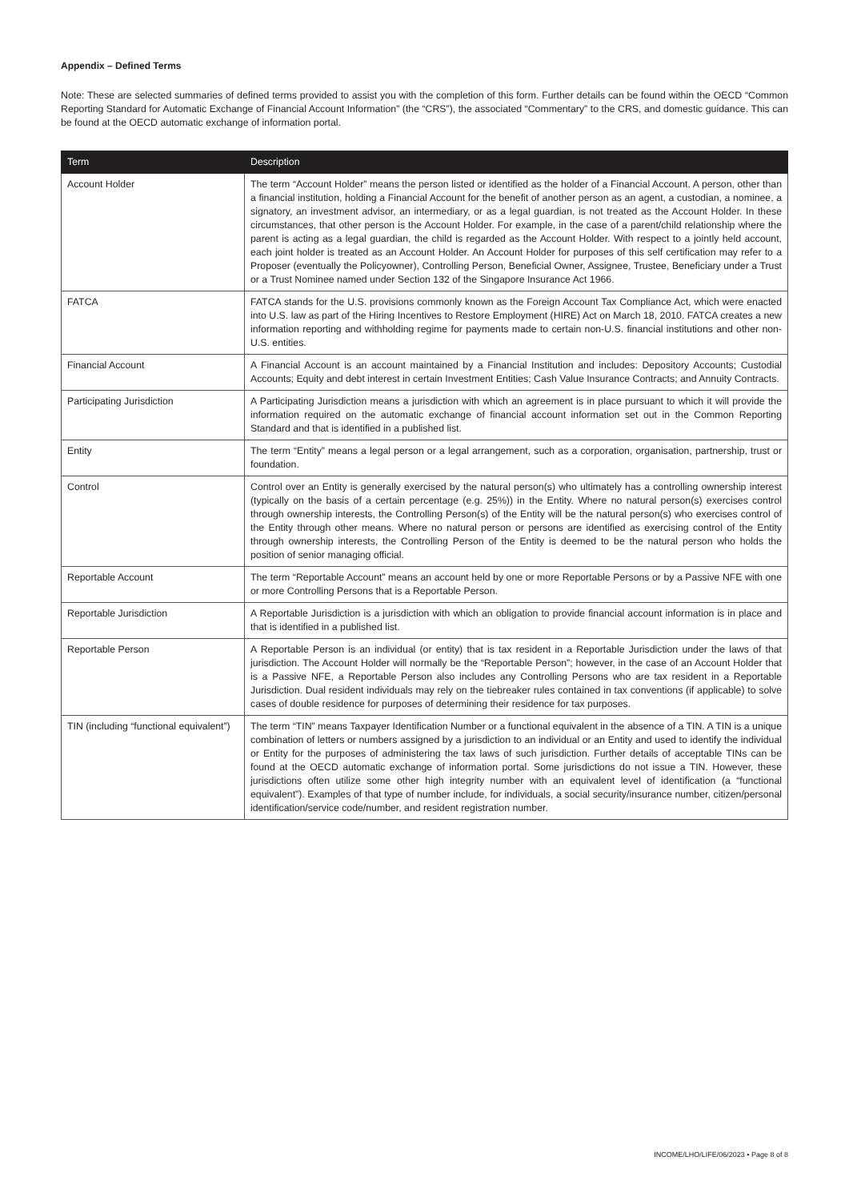Appendix – Defined Terms
Note: These are selected summaries of defined terms provided to assist you with the completion of this form. Further details can be found within the OECD “Common Reporting Standard for Automatic Exchange of Financial Account Information” (the “CRS”), the associated “Commentary” to the CRS, and domestic guidance. This can be found at the OECD automatic exchange of information portal.
| Term | Description |
| --- | --- |
| Account Holder | The term “Account Holder” means the person listed or identified as the holder of a Financial Account. A person, other than a financial institution, holding a Financial Account for the benefit of another person as an agent, a custodian, a nominee, a signatory, an investment advisor, an intermediary, or as a legal guardian, is not treated as the Account Holder. In these circumstances, that other person is the Account Holder. For example, in the case of a parent/child relationship where the parent is acting as a legal guardian, the child is regarded as the Account Holder. With respect to a jointly held account, each joint holder is treated as an Account Holder. An Account Holder for purposes of this self certification may refer to a Proposer (eventually the Policyowner), Controlling Person, Beneficial Owner, Assignee, Trustee, Beneficiary under a Trust or a Trust Nominee named under Section 132 of the Singapore Insurance Act 1966. |
| FATCA | FATCA stands for the U.S. provisions commonly known as the Foreign Account Tax Compliance Act, which were enacted into U.S. law as part of the Hiring Incentives to Restore Employment (HIRE) Act on March 18, 2010. FATCA creates a new information reporting and withholding regime for payments made to certain non-U.S. financial institutions and other non-U.S. entities. |
| Financial Account | A Financial Account is an account maintained by a Financial Institution and includes: Depository Accounts; Custodial Accounts; Equity and debt interest in certain Investment Entities; Cash Value Insurance Contracts; and Annuity Contracts. |
| Participating Jurisdiction | A Participating Jurisdiction means a jurisdiction with which an agreement is in place pursuant to which it will provide the information required on the automatic exchange of financial account information set out in the Common Reporting Standard and that is identified in a published list. |
| Entity | The term “Entity” means a legal person or a legal arrangement, such as a corporation, organisation, partnership, trust or foundation. |
| Control | Control over an Entity is generally exercised by the natural person(s) who ultimately has a controlling ownership interest (typically on the basis of a certain percentage (e.g. 25%)) in the Entity. Where no natural person(s) exercises control through ownership interests, the Controlling Person(s) of the Entity will be the natural person(s) who exercises control of the Entity through other means. Where no natural person or persons are identified as exercising control of the Entity through ownership interests, the Controlling Person of the Entity is deemed to be the natural person who holds the position of senior managing official. |
| Reportable Account | The term “Reportable Account” means an account held by one or more Reportable Persons or by a Passive NFE with one or more Controlling Persons that is a Reportable Person. |
| Reportable Jurisdiction | A Reportable Jurisdiction is a jurisdiction with which an obligation to provide financial account information is in place and that is identified in a published list. |
| Reportable Person | A Reportable Person is an individual (or entity) that is tax resident in a Reportable Jurisdiction under the laws of that jurisdiction. The Account Holder will normally be the “Reportable Person”; however, in the case of an Account Holder that is a Passive NFE, a Reportable Person also includes any Controlling Persons who are tax resident in a Reportable Jurisdiction. Dual resident individuals may rely on the tiebreaker rules contained in tax conventions (if applicable) to solve cases of double residence for purposes of determining their residence for tax purposes. |
| TIN (including “functional equivalent”) | The term “TIN” means Taxpayer Identification Number or a functional equivalent in the absence of a TIN. A TIN is a unique combination of letters or numbers assigned by a jurisdiction to an individual or an Entity and used to identify the individual or Entity for the purposes of administering the tax laws of such jurisdiction. Further details of acceptable TINs can be found at the OECD automatic exchange of information portal. Some jurisdictions do not issue a TIN. However, these jurisdictions often utilize some other high integrity number with an equivalent level of identification (a “functional equivalent”). Examples of that type of number include, for individuals, a social security/insurance number, citizen/personal identification/service code/number, and resident registration number. |
INCOME/LHO/LIFE/06/2023 • Page 8 of 8